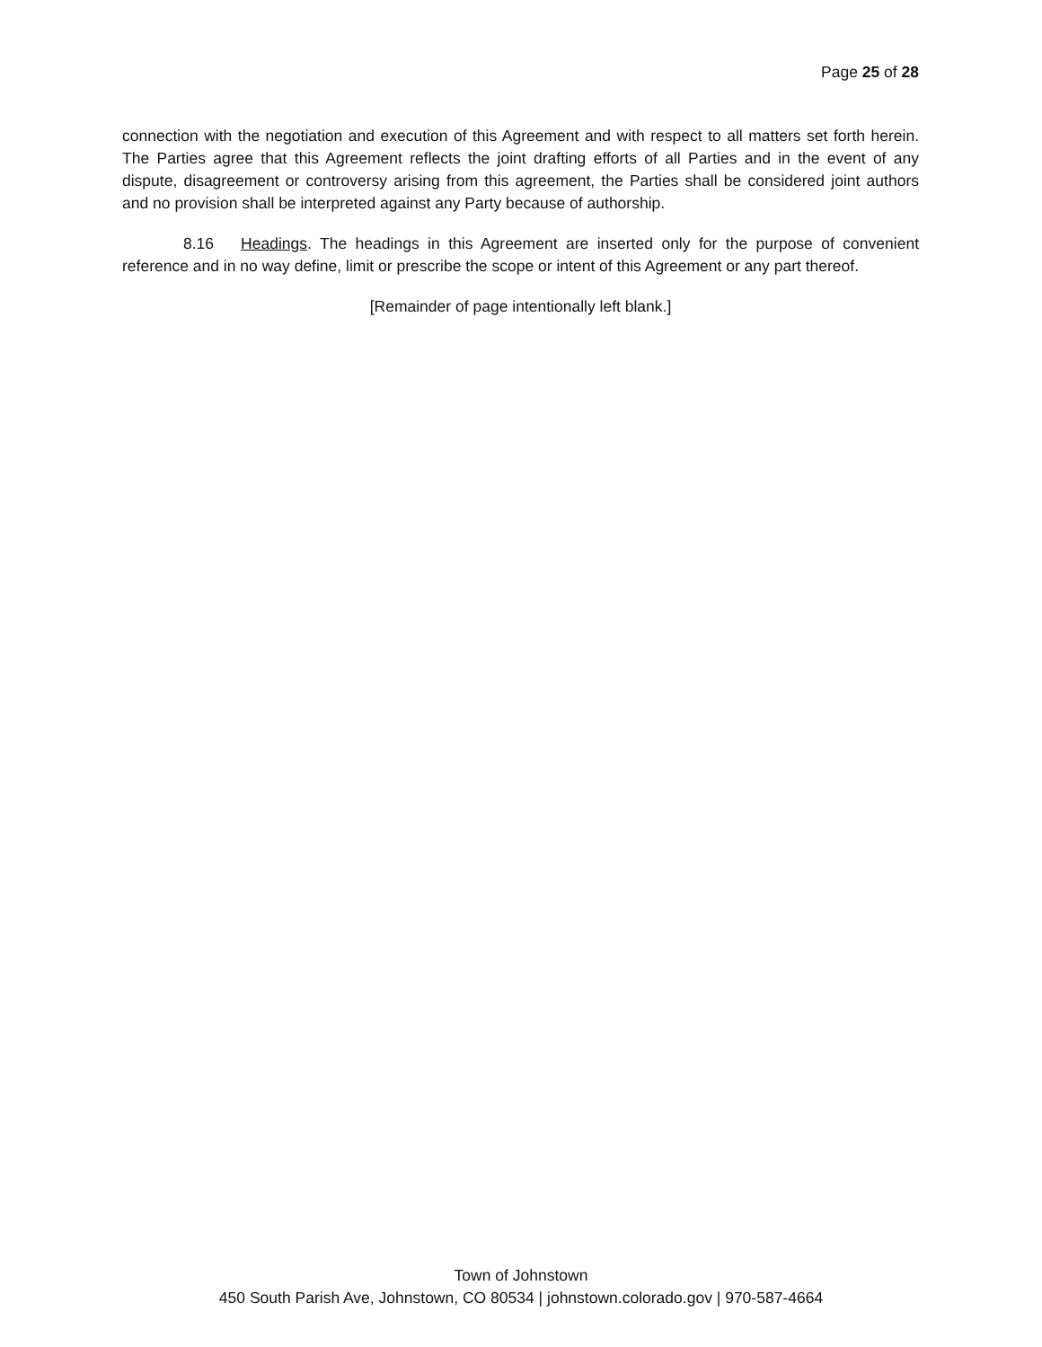Page 25 of 28
connection with the negotiation and execution of this Agreement and with respect to all matters set forth herein. The Parties agree that this Agreement reflects the joint drafting efforts of all Parties and in the event of any dispute, disagreement or controversy arising from this agreement, the Parties shall be considered joint authors and no provision shall be interpreted against any Party because of authorship.
8.16 Headings. The headings in this Agreement are inserted only for the purpose of convenient reference and in no way define, limit or prescribe the scope or intent of this Agreement or any part thereof.
[Remainder of page intentionally left blank.]
Town of Johnstown
450 South Parish Ave, Johnstown, CO 80534 | johnstown.colorado.gov | 970-587-4664